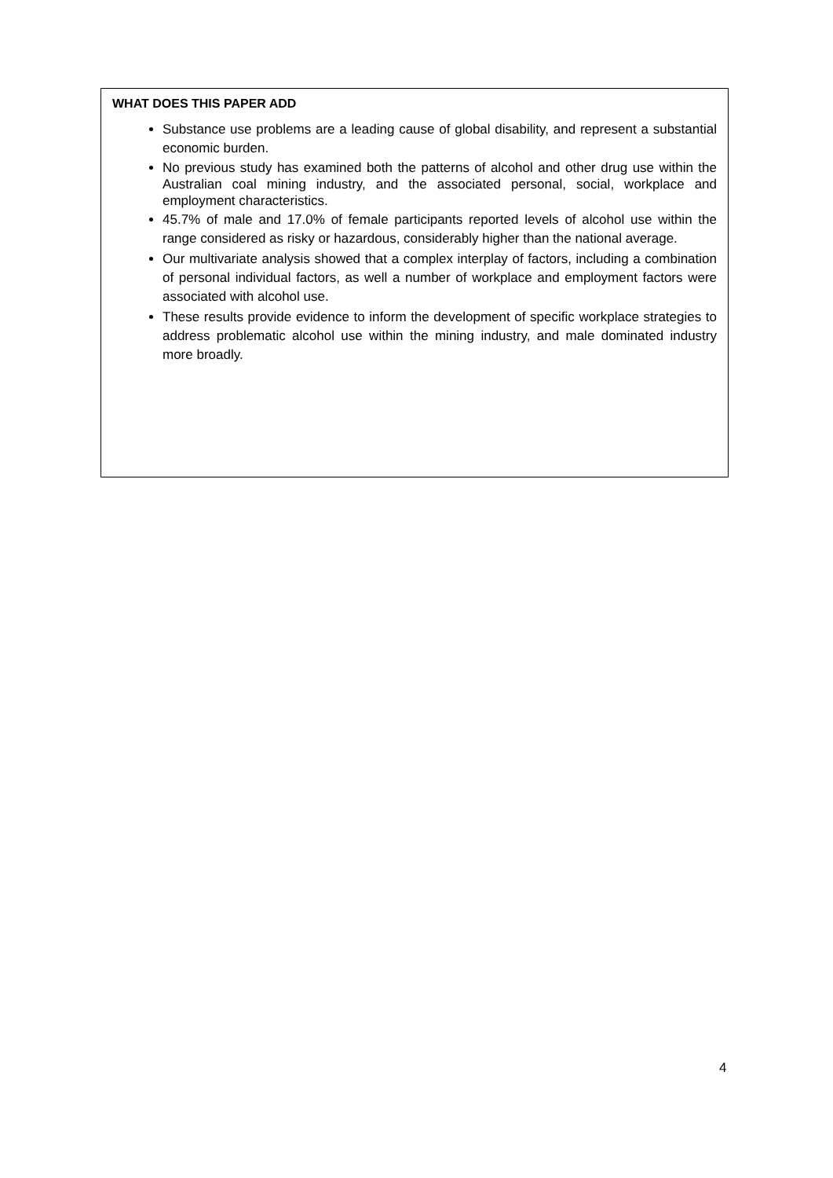WHAT DOES THIS PAPER ADD
Substance use problems are a leading cause of global disability, and represent a substantial economic burden.
No previous study has examined both the patterns of alcohol and other drug use within the Australian coal mining industry, and the associated personal, social, workplace and employment characteristics.
45.7% of male and 17.0% of female participants reported levels of alcohol use within the range considered as risky or hazardous, considerably higher than the national average.
Our multivariate analysis showed that a complex interplay of factors, including a combination of personal individual factors, as well a number of workplace and employment factors were associated with alcohol use.
These results provide evidence to inform the development of specific workplace strategies to address problematic alcohol use within the mining industry, and male dominated industry more broadly.
4